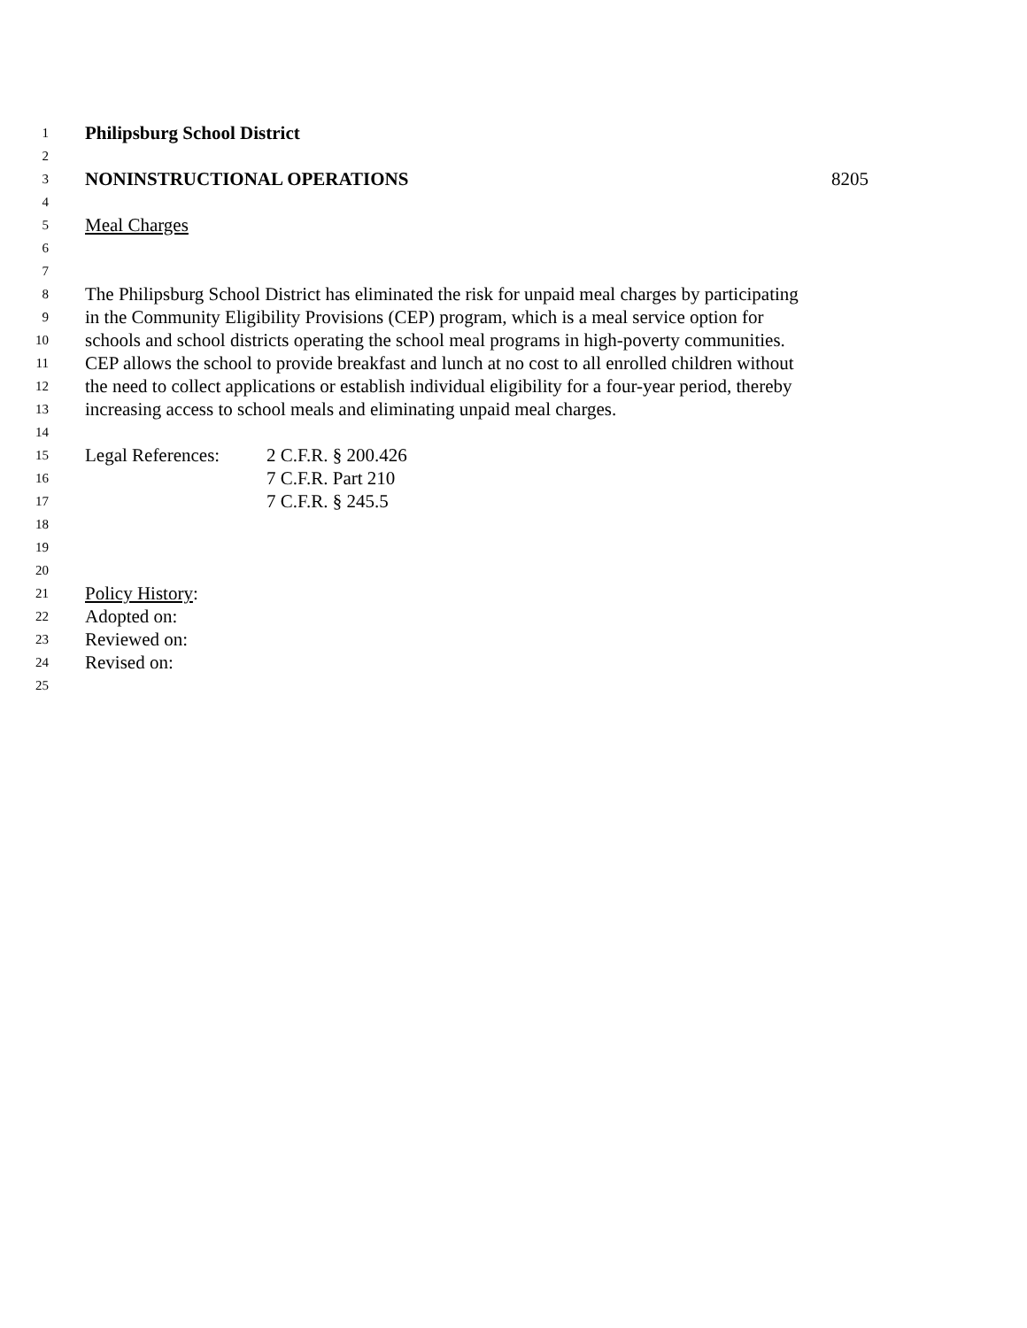1 Philipsburg School District
2
3 NONINSTRUCTIONAL OPERATIONS 8205
4
5 Meal Charges
6
7
8 The Philipsburg School District has eliminated the risk for unpaid meal charges by participating
9 in the Community Eligibility Provisions (CEP) program, which is a meal service option for
10 schools and school districts operating the school meal programs in high-poverty communities.
11 CEP allows the school to provide breakfast and lunch at no cost to all enrolled children without
12 the need to collect applications or establish individual eligibility for a four-year period, thereby
13 increasing access to school meals and eliminating unpaid meal charges.
14
15 Legal References: 2 C.F.R. § 200.426
16 7 C.F.R. Part 210
17 7 C.F.R. § 245.5
18
19
20
21 Policy History:
22 Adopted on:
23 Reviewed on:
24 Revised on:
25